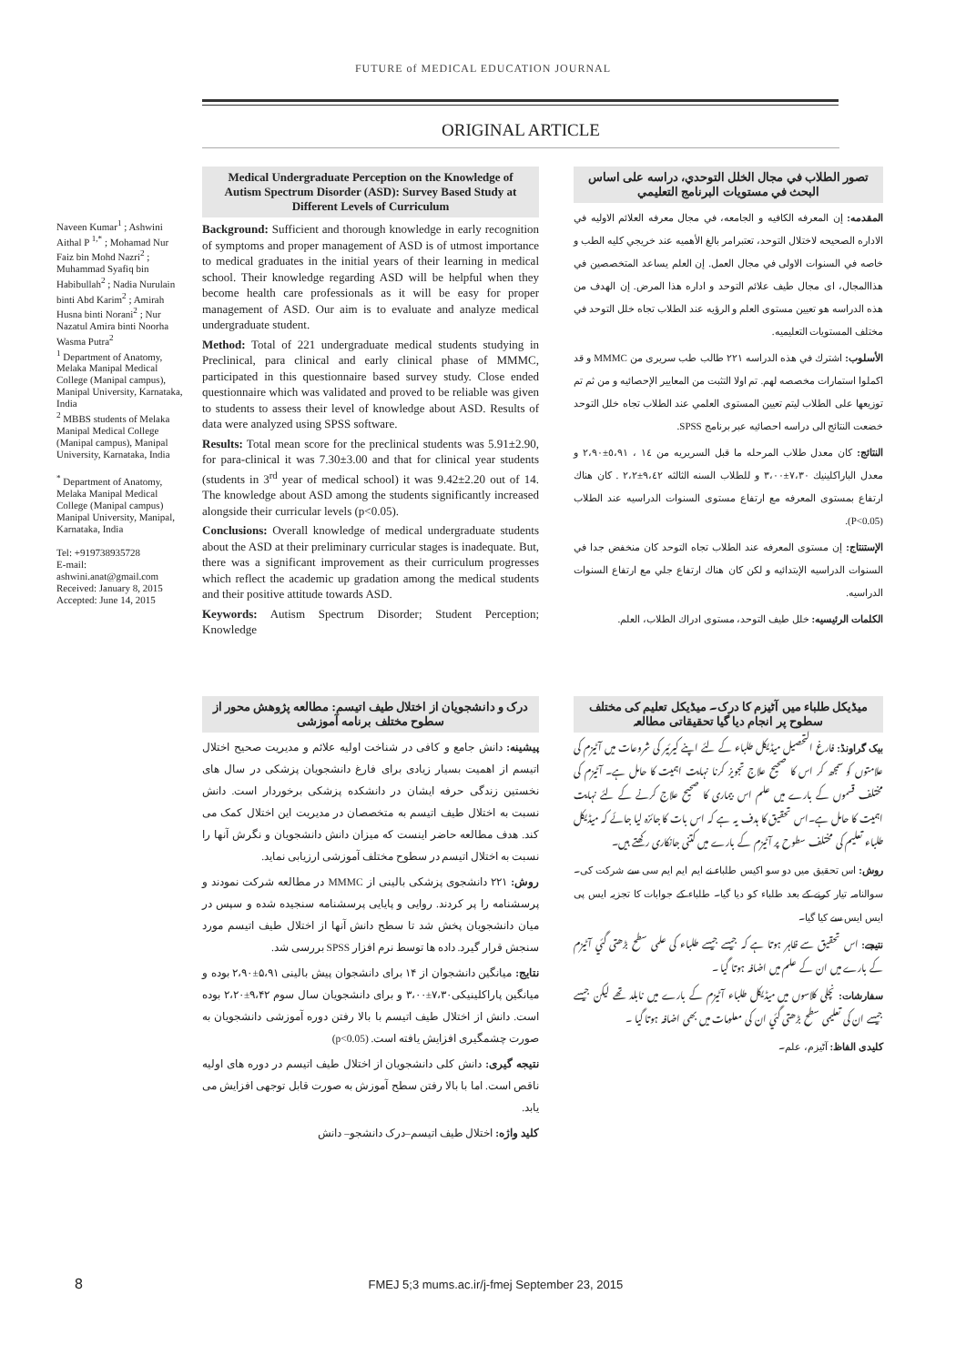FUTURE of MEDICAL EDUCATION JOURNAL
ORIGINAL ARTICLE
Naveen Kumar<sup>1</sup> ; Ashwini Aithal P <sup>1,*</sup> ; Mohamad Nur Faiz bin Mohd Nazri<sup>2</sup> ; Muhammad Syafiq bin Habibullah<sup>2</sup> ; Nadia Nurulain binti Abd Karim<sup>2</sup> ; Amirah Husna binti Norani<sup>2</sup> ; Nur Nazatul Amira binti Noorha Wasma Putra<sup>2</sup>
<sup>1</sup> Department of Anatomy, Melaka Manipal Medical College (Manipal campus), Manipal University, Karnataka, India
<sup>2</sup> MBBS students of Melaka Manipal Medical College (Manipal campus), Manipal University, Karnataka, India
<sup>*</sup> Department of Anatomy, Melaka Manipal Medical College (Manipal campus) Manipal University, Manipal, Karnataka, India
Tel: +919738935728
E-mail: ashwini.anat@gmail.com
Received: January 8, 2015
Accepted: June 14, 2015
Medical Undergraduate Perception on the Knowledge of Autism Spectrum Disorder (ASD): Survey Based Study at Different Levels of Curriculum
Background: Sufficient and thorough knowledge in early recognition of symptoms and proper management of ASD is of utmost importance to medical graduates in the initial years of their learning in medical school. Their knowledge regarding ASD will be helpful when they become health care professionals as it will be easy for proper management of ASD. Our aim is to evaluate and analyze medical undergraduate student.
Method: Total of 221 undergraduate medical students studying in Preclinical, para clinical and early clinical phase of MMMC, participated in this questionnaire based survey study. Close ended questionnaire which was validated and proved to be reliable was given to students to assess their level of knowledge about ASD. Results of data were analyzed using SPSS software.
Results: Total mean score for the preclinical students was 5.91±2.90, for para-clinical it was 7.30±3.00 and that for clinical year students (students in 3<sup>rd</sup> year of medical school) it was 9.42±2.20 out of 14. The knowledge about ASD among the students significantly increased alongside their curricular levels (p<0.05).
Conclusions: Overall knowledge of medical undergraduate students about the ASD at their preliminary curricular stages is inadequate. But, there was a significant improvement as their curriculum progresses which reflect the academic up gradation among the medical students and their positive attitude towards ASD.
Keywords: Autism Spectrum Disorder; Student Perception; Knowledge
تصور الطلاب في مجال الخلل التوحدي، دراسه علی اساس البحث في مستويات البرنامج التعليمي
المقدمه: إن المعرفه الكافيه و الجامعه، في مجال معرفه العلائم الاوليه في الاداره الصحيحه لاختلال التوحد، تعتبرامر بالغ الأهميه عند خريجي كليه الطب و خاصه في السنوات الاولی في مجال العمل. إن العلم يساعد المتخصصين في هذاالمجال، ای مجال طيف علائم التوحد و اداره هذا المرض. إن الهدف من هذه الدراسه هو تعيين مستوی العلم و الرؤيه عند الطلاب تجاه خلل التوحد في مختلف المستويات التعليميه.
الأسلوب: اشترك في هذه الدراسه ٢٢١ طالب طب سريری من MMMC و قد اكملوا استمارات مخصصه لهم. تم اولا التثبت من المعايير الإحصائيه و من ثم تم توزيعها علی الطلاب ليتم تعيين المستوی العلمي عند الطلاب تجاه خلل التوحد خضعت النتائج الی دراسه احصائيه عبر برنامج SPSS.
النتائج: كان معدل طلاب المرحله ما قبل السريريه من ١٤ ، ٥،٩١±٢،٩٠ و معدل الباراكلينيك ٧،٣٠±٣،٠٠ و للطلاب السنه الثالثه ٩،٤٢±٢،٢ . كان هناك ارتفاع بمستوی المعرفه مع ارتفاع مستوی السنوات الدراسيه عند الطلاب (P<0.05).
الإستنتاج: إن مستوی المعرفه عند الطلاب تجاه التوحد كان منخفض جدا في السنوات الدراسيه الإبتدائيه و لكن كان هناك ارتفاع جلي مع ارتفاع السنوات الدراسيه.
الكلمات الرئيسيه: خلل طيف التوحد، مستوی ادراك الطلاب، العلم.
درک و دانشجویان از اختلال طیف اتیسم: مطالعه پژوهش محور از سطوح مختلف برنامه آموزشی
پیشینه: دانش جامع و کافی در شناخت اولیه علائم و مدیریت صحیح اختلال اتیسم از اهمیت بسیار زیادی برای فارغ دانشجویان پزشکی در سال های نخستین زندگی حرفه ایشان در دانشکده پزشکی برخوردار است. دانش نسبت به اختلال طیف اتیسم به متخصصان در مدیریت این اختلال کمک می کند. هدف مطالعه حاضر اینست که میزان دانش دانشجویان و نگرش آنها را نسبت به اختلال اتیسم در سطوح مختلف آموزشی ارزیابی نماید.
روش: ۲۲۱ دانشجوی پزشکی بالینی از MMMC در مطالعه شرکت نمودند و پرسشنامه را پر کردند. روایی و پایایی پرسشنامه سنجیده شده و سپس در میان دانشجویان پخش شد تا سطح دانش آنها از اختلال طیف اتیسم مورد سنجش قرار گیرد. داده ها توسط نرم افزار SPSS بررسی شد.
نتایج: میانگین دانشجوان از ۱۴ برای دانشجوان پیش بالینی ۵،۹۱±۲،۹۰ بوده و میانگین پاراکلینیکی۷،۳۰±۳،۰۰ و برای دانشجویان سال سوم ۹،۴۲±۲،۲۰ بوده است. دانش از اختلال طیف اتیسم با بالا رفتن دوره آموزشی دانشجویان به صورت چشمگیری افزایش یافته است. (p<0.05)
نتیجه گیری: دانش کلی دانشجویان از اختلال طیف اتیسم در دوره های اولیه ناقص است. اما با بالا رفتن سطح آموزش به صورت قابل توجهی افزایش می یابد.
کلید واژه: اختلال طیف اتیسم–درک دانشجو– دانش
میڈیکل طلباء میں آٹیزم کا درک۔ میڈیکل تعلیم کی مختلف سطوح پر انجام دیا گیا تحقیقاتی مطالعہ
بیک گراونڈ: فارغ التحصیل میڈیکل طلباء کے لئے اپنے کیرئير کی شروعات میں آٹیزم کی علامتوں کو سمجھ کر اس کا صحیح علاج تجویز کرنا نہایت اہمیت کا حامل ہے۔ آٹیزم کی مختلف قسموں کے بارے میں علم اس بیماری کا صحیح علاج کرنے کے لئے نہایت اہمیت کا حامل ہے۔اس تحقیق کا ہدف یہ ہے کہ اس بات کا جائزہ لیا جائے کہ میڈیکل طلباء تعلیم کی مختلف سطوح پر آٹیزم کے بارے میں کتنی جانکاری رکھتے ہیں۔
روش: اس تحقیق میں دو سو اکیس طلباء نے ایم ایم ایم سی سے شرکت کی۔ سوالنامہ تیار کرنے کے بعد طلباء کو دیا گیا۔ طلباء کے جوابات کا تجزیہ ایس پی ایس ایس سے کیا گیا۔
نتیجے: اس تحقیق سے ظاہر ہوتا ہے کہ جیسے جیسے طلباء کی علمی سطح بڑھتی گئي آٹیزم کے بارے میں ان کے علم میں اضافہ ہوتا گیا ۔
سفارشات: نچلی کلاسوں میں میڈیکل طلباء آٹیزم کے بارے میں نابلد تھے لیکن جیسے جیسے ان کی تعلیمی سطح بڑھتی گئي ان کی معلومات میں بھی اضافہ ہوتا گیا ۔
کلیدی الفاظ: آٹیزم، علم۔
8 FMEJ 5;3 mums.ac.ir/j-fmej September 23, 2015